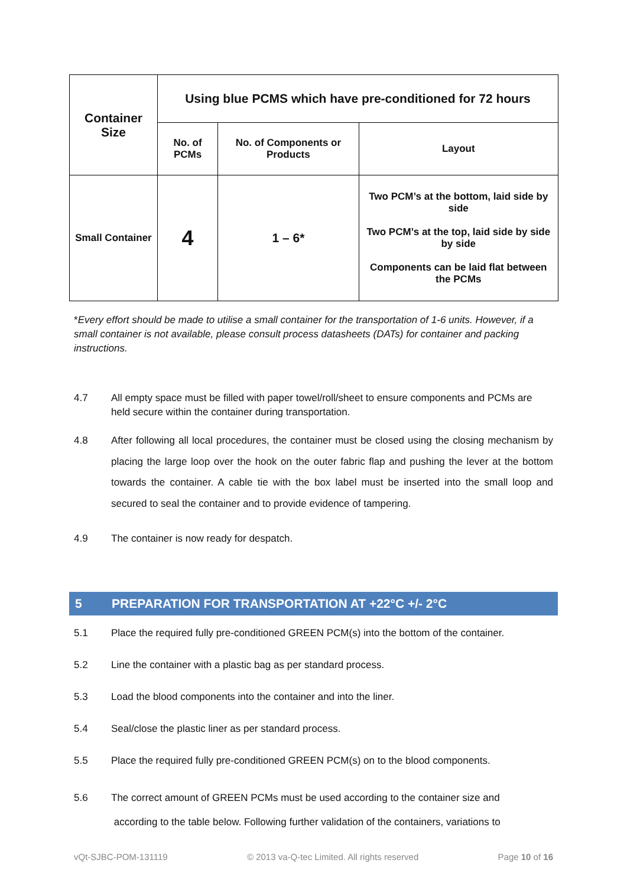| Container Size | Using blue PCMS which have pre-conditioned for 72 hours | | |
| --- | --- | --- | --- |
| | No. of PCMs | No. of Components or Products | Layout |
| Small Container | 4 | 1 – 6* | Two PCM’s at the bottom, laid side by side Two PCM’s at the top, laid side by side by side Components can be laid flat between the PCMs |
*Every effort should be made to utilise a small container for the transportation of 1-6 units. However, if a small container is not available, please consult process datasheets (DATs) for container and packing instructions.
4.7 All empty space must be filled with paper towel/roll/sheet to ensure components and PCMs are held secure within the container during transportation.
4.8 After following all local procedures, the container must be closed using the closing mechanism by placing the large loop over the hook on the outer fabric flap and pushing the lever at the bottom towards the container. A cable tie with the box label must be inserted into the small loop and secured to seal the container and to provide evidence of tampering.
4.9 The container is now ready for despatch.
5 PREPARATION FOR TRANSPORTATION AT +22°C +/- 2°C
5.1 Place the required fully pre-conditioned GREEN PCM(s) into the bottom of the container.
5.2 Line the container with a plastic bag as per standard process.
5.3 Load the blood components into the container and into the liner.
5.4 Seal/close the plastic liner as per standard process.
5.5 Place the required fully pre-conditioned GREEN PCM(s) on to the blood components.
5.6 The correct amount of GREEN PCMs must be used according to the container size and
according to the table below. Following further validation of the containers, variations to
vQt-SJBC-POM-131119 © 2013 va-Q-tec Limited. All rights reserved Page 10 of 16